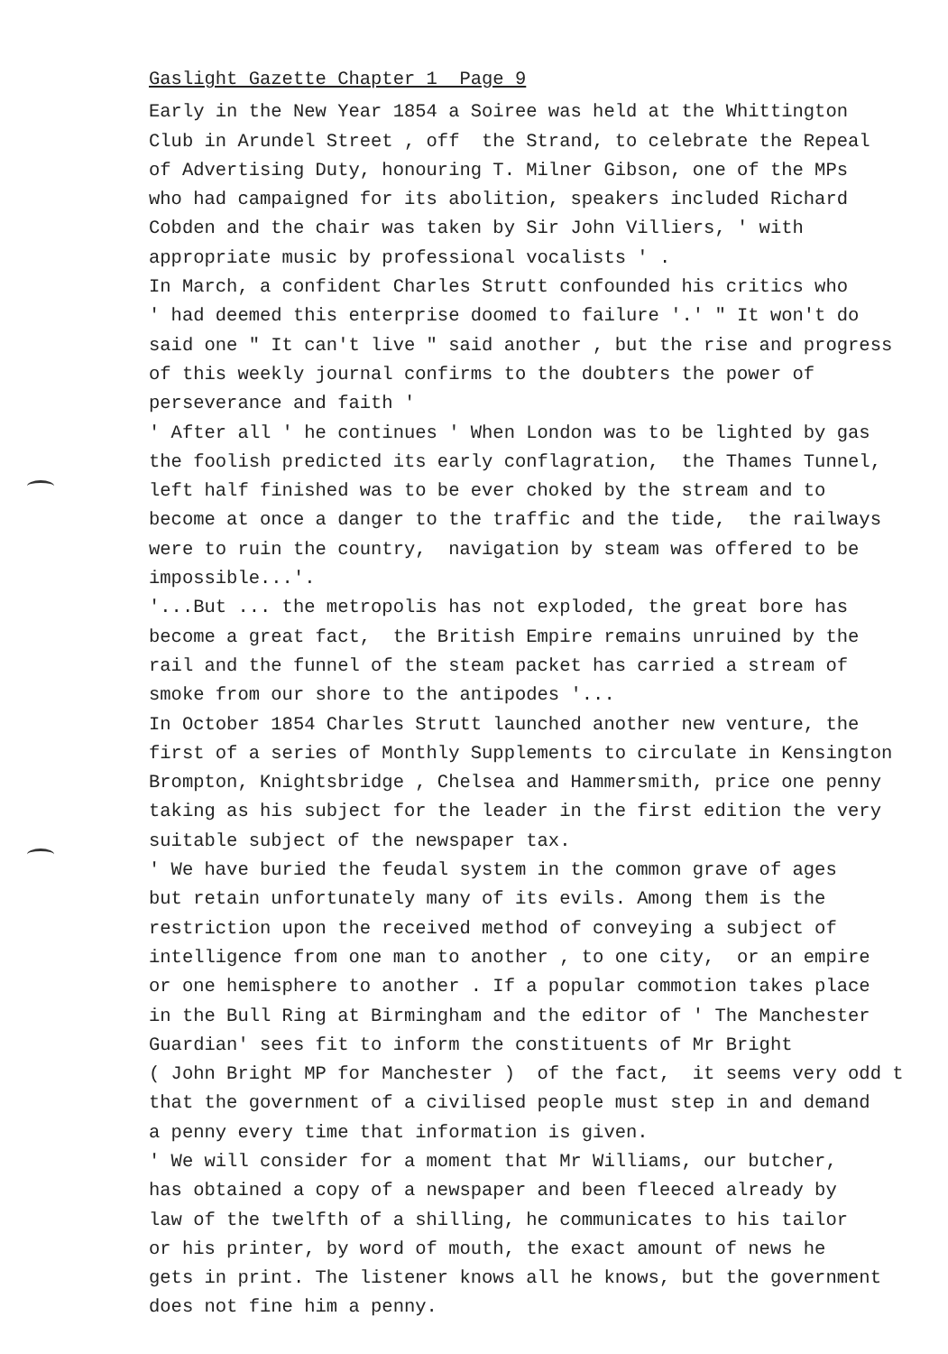Gaslight Gazette Chapter 1 Page 9
Early in the New Year 1854 a Soiree was held at the Whittington Club in Arundel Street , off the Strand, to celebrate the Repeal of Advertising Duty, honouring T. Milner Gibson, one of the MPs who had campaigned for its abolition, speakers included Richard Cobden and the chair was taken by Sir John Villiers, ' with appropriate music by professional vocalists ' . In March, a confident Charles Strutt confounded his critics who ' had deemed this enterprise doomed to failure '.' " It won't do said one " It can't live " said another , but the rise and progress of this weekly journal confirms to the doubters the power of perseverance and faith ' ' After all ' he continues ' When London was to be lighted by gas the foolish predicted its early conflagration, the Thames Tunnel, left half finished was to be ever choked by the stream and to become at once a danger to the traffic and the tide, the railways were to ruin the country, navigation by steam was offered to be impossible...'. '...But ... the metropolis has not exploded, the great bore has become a great fact, the British Empire remains unruined by the rail and the funnel of the steam packet has carried a stream of smoke from our shore to the antipodes '... In October 1854 Charles Strutt launched another new venture, the first of a series of Monthly Supplements to circulate in Kensington Brompton, Knightsbridge , Chelsea and Hammersmith, price one penny taking as his subject for the leader in the first edition the very suitable subject of the newspaper tax. ' We have buried the feudal system in the common grave of ages but retain unfortunately many of its evils. Among them is the restriction upon the received method of conveying a subject of intelligence from one man to another , to one city, or an empire or one hemisphere to another . If a popular commotion takes place in the Bull Ring at Birmingham and the editor of ' The Manchester Guardian' sees fit to inform the constituents of Mr Bright ( John Bright MP for Manchester ) of the fact, it seems very odd t that the government of a civilised people must step in and demand a penny every time that information is given. ' We will consider for a moment that Mr Williams, our butcher, has obtained a copy of a newspaper and been fleeced already by law of the twelfth of a shilling, he communicates to his tailor or his printer, by word of mouth, the exact amount of news he gets in print. The listener knows all he knows, but the government does not fine him a penny.